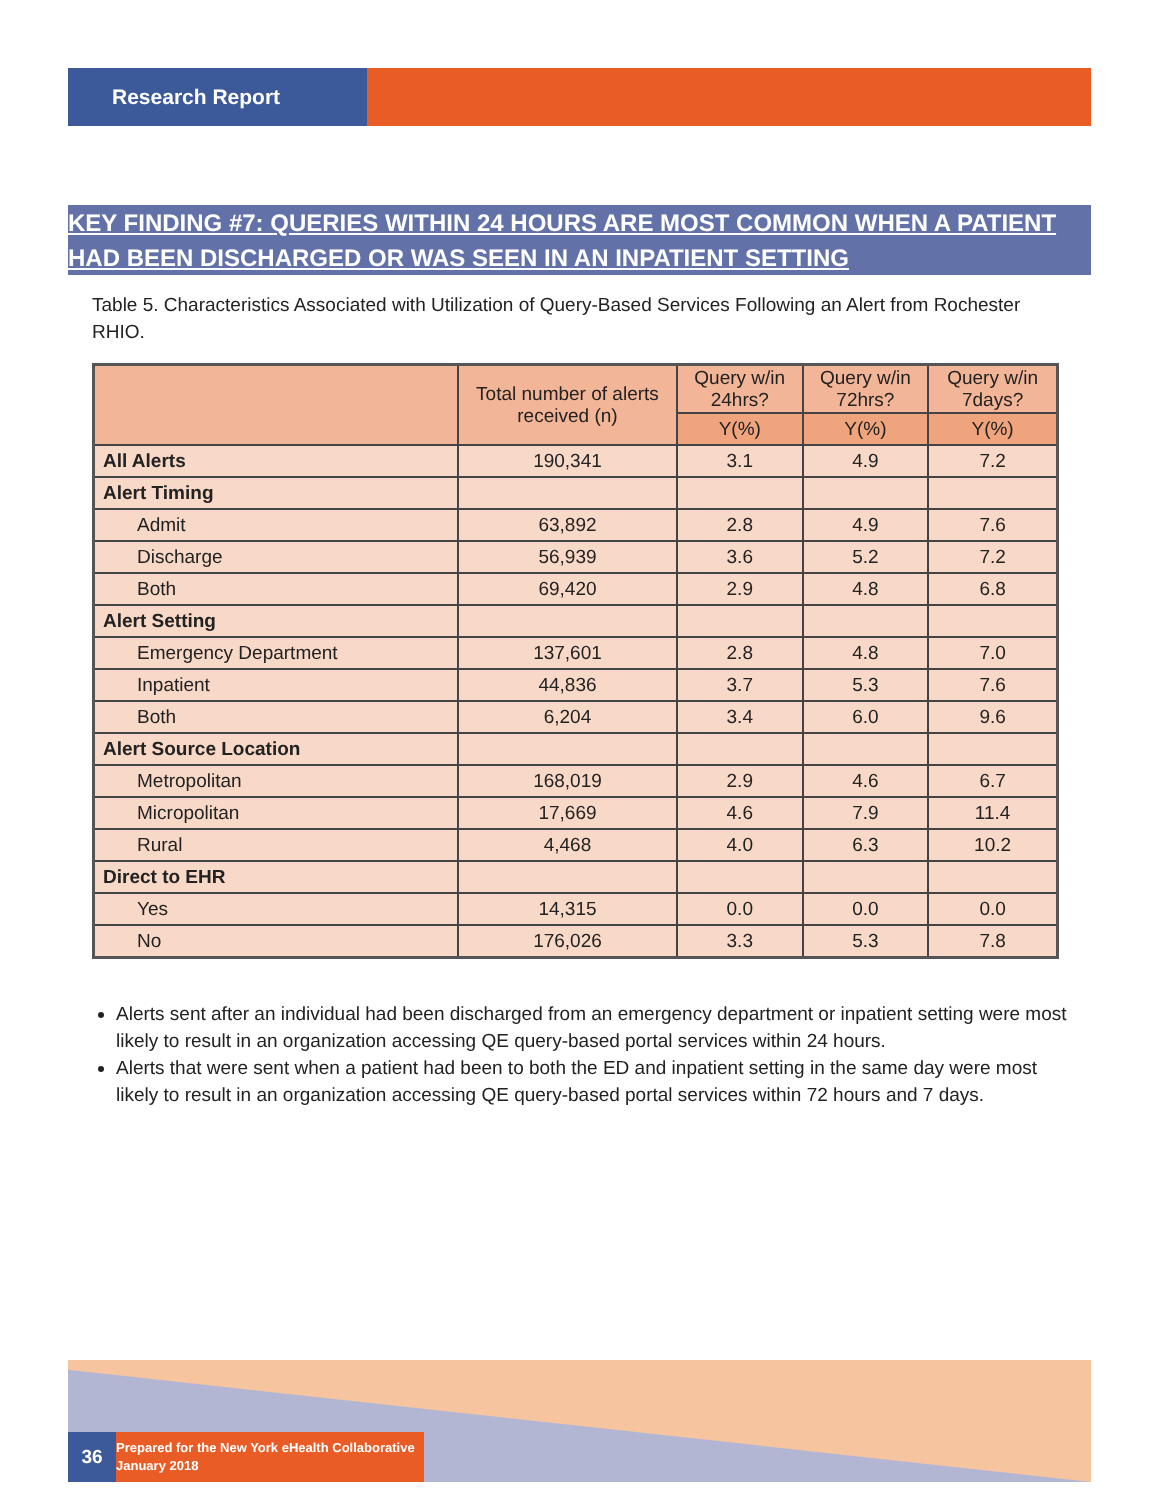Research Report
KEY FINDING #7: QUERIES WITHIN 24 HOURS ARE MOST COMMON WHEN A PATIENT HAD BEEN DISCHARGED OR WAS SEEN IN AN INPATIENT SETTING
Table 5. Characteristics Associated with Utilization of Query-Based Services Following an Alert from Rochester RHIO.
| | Total number of alerts received (n) | Query w/in 24hrs? | Query w/in 72hrs? | Query w/in 7days? |
| --- | --- | --- | --- | --- |
| | | Y(%) | Y(%) | Y(%) |
| All Alerts | 190,341 | 3.1 | 4.9 | 7.2 |
| Alert Timing | | | | |
| Admit | 63,892 | 2.8 | 4.9 | 7.6 |
| Discharge | 56,939 | 3.6 | 5.2 | 7.2 |
| Both | 69,420 | 2.9 | 4.8 | 6.8 |
| Alert Setting | | | | |
| Emergency Department | 137,601 | 2.8 | 4.8 | 7.0 |
| Inpatient | 44,836 | 3.7 | 5.3 | 7.6 |
| Both | 6,204 | 3.4 | 6.0 | 9.6 |
| Alert Source Location | | | | |
| Metropolitan | 168,019 | 2.9 | 4.6 | 6.7 |
| Micropolitan | 17,669 | 4.6 | 7.9 | 11.4 |
| Rural | 4,468 | 4.0 | 6.3 | 10.2 |
| Direct to EHR | | | | |
| Yes | 14,315 | 0.0 | 0.0 | 0.0 |
| No | 176,026 | 3.3 | 5.3 | 7.8 |
Alerts sent after an individual had been discharged from an emergency department or inpatient setting were most likely to result in an organization accessing QE query-based portal services within 24 hours.
Alerts that were sent when a patient had been to both the ED and inpatient setting in the same day were most likely to result in an organization accessing QE query-based portal services within 72 hours and 7 days.
36
Prepared for the New York eHealth Collaborative
January 2018